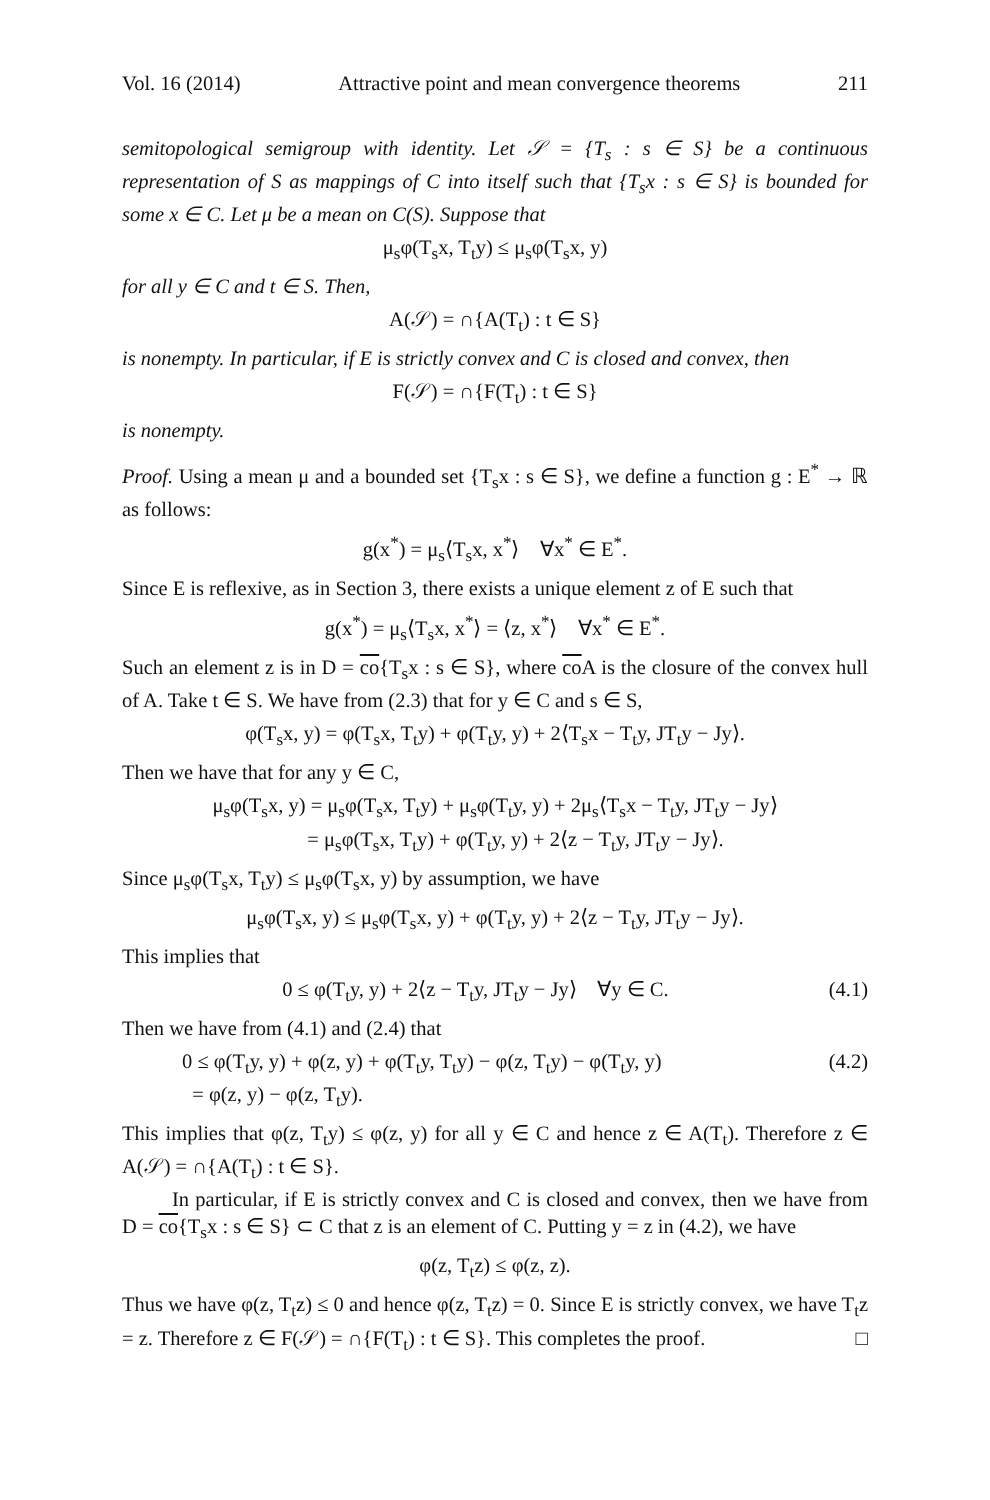Vol. 16 (2014) Attractive point and mean convergence theorems 211
semitopological semigroup with identity. Let 𝒮 = {T<sub>s</sub> : s ∈ S} be a continuous representation of S as mappings of C into itself such that {T<sub>s</sub>x : s ∈ S} is bounded for some x ∈ C. Let μ be a mean on C(S). Suppose that
μ<sub>s</sub>φ(T<sub>s</sub>x, T<sub>t</sub>y) ≤ μ<sub>s</sub>φ(T<sub>s</sub>x, y)
for all y ∈ C and t ∈ S. Then,
A(𝒮) = ∩{A(T<sub>t</sub>) : t ∈ S}
is nonempty. In particular, if E is strictly convex and C is closed and convex, then
F(𝒮) = ∩{F(T<sub>t</sub>) : t ∈ S}
is nonempty.
Proof. Using a mean μ and a bounded set {T<sub>s</sub>x : s ∈ S}, we define a function g : E<sup>*</sup> → ℝ as follows:
g(x<sup>*</sup>) = μ<sub>s</sub>⟨T<sub>s</sub>x, x<sup>*</sup>⟩ ∀x<sup>*</sup> ∈ E<sup>*</sup>.
Since E is reflexive, as in Section 3, there exists a unique element z of E such that
g(x<sup>*</sup>) = μ<sub>s</sub>⟨T<sub>s</sub>x, x<sup>*</sup>⟩ = ⟨z, x<sup>*</sup>⟩ ∀x<sup>*</sup> ∈ E<sup>*</sup>.
Such an element z is in D = co{T<sub>s</sub>x : s ∈ S}, where co A is the closure of the convex hull of A. Take t ∈ S. We have from (2.3) that for y ∈ C and s ∈ S,
φ(T<sub>s</sub>x, y) = φ(T<sub>s</sub>x, T<sub>t</sub>y) + φ(T<sub>t</sub>y, y) + 2⟨T<sub>s</sub>x − T<sub>t</sub>y, JT<sub>t</sub>y − Jy⟩.
Then we have that for any y ∈ C,
μ<sub>s</sub>φ(T<sub>s</sub>x, y) = μ<sub>s</sub>φ(T<sub>s</sub>x, T<sub>t</sub>y) + μ<sub>s</sub>φ(T<sub>t</sub>y, y) + 2μ<sub>s</sub>⟨T<sub>s</sub>x − T<sub>t</sub>y, JT<sub>t</sub>y − Jy⟩
= μ<sub>s</sub>φ(T<sub>s</sub>x, T<sub>t</sub>y) + φ(T<sub>t</sub>y, y) + 2⟨z − T<sub>t</sub>y, JT<sub>t</sub>y − Jy⟩.
Since μ<sub>s</sub>φ(T<sub>s</sub>x, T<sub>t</sub>y) ≤ μ<sub>s</sub>φ(T<sub>s</sub>x, y) by assumption, we have
μ<sub>s</sub>φ(T<sub>s</sub>x, y) ≤ μ<sub>s</sub>φ(T<sub>s</sub>x, y) + φ(T<sub>t</sub>y, y) + 2⟨z − T<sub>t</sub>y, JT<sub>t</sub>y − Jy⟩.
This implies that
0 ≤ φ(T<sub>t</sub>y, y) + 2⟨z − T<sub>t</sub>y, JT<sub>t</sub>y − Jy⟩ ∀y ∈ C. (4.1)
Then we have from (4.1) and (2.4) that
0 ≤ φ(T<sub>t</sub>y, y) + φ(z, y) + φ(T<sub>t</sub>y, T<sub>t</sub>y) − φ(z, T<sub>t</sub>y) − φ(T<sub>t</sub>y, y)
= φ(z, y) − φ(z, T<sub>t</sub>y). (4.2)
This implies that φ(z, T<sub>t</sub>y) ≤ φ(z, y) for all y ∈ C and hence z ∈ A(T<sub>t</sub>). Therefore z ∈ A(𝒮) = ∩{A(T<sub>t</sub>) : t ∈ S}.
In particular, if E is strictly convex and C is closed and convex, then we have from D = co{T<sub>s</sub>x : s ∈ S} ⊂ C that z is an element of C. Putting y = z in (4.2), we have
φ(z, T<sub>t</sub>z) ≤ φ(z, z).
Thus we have φ(z, T<sub>t</sub>z) ≤ 0 and hence φ(z, T<sub>t</sub>z) = 0. Since E is strictly convex, we have T<sub>t</sub>z = z. Therefore z ∈ F(𝒮) = ∩{F(T<sub>t</sub>) : t ∈ S}. This completes the proof. □